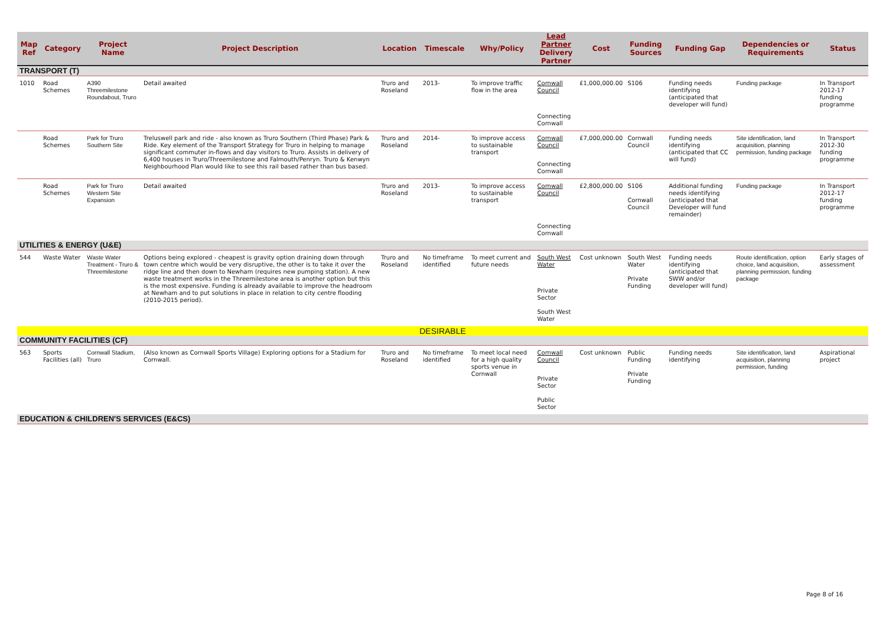| Map Ref | Category | Project Name | Project Description | Location | Timescale | Why/Policy | Lead Partner Delivery Partner | Cost | Funding Sources | Funding Gap | Dependencies or Requirements | Status |
| --- | --- | --- | --- | --- | --- | --- | --- | --- | --- | --- | --- | --- |
| TRANSPORT (T) | | | | | | | | | | | | |
| 1010 | Road Schemes | A390 Threemilestone Roundabout, Truro | Detail awaited | Truro and Roseland | 2013- | To improve traffic flow in the area | Cornwall Council Connecting Cornwall | £1,000,000.00 | S106 | Funding needs identifying (anticipated that developer will fund) | Funding package | In Transport 2012-17 funding programme |
| | Road Schemes | Park for Truro Southern Site | Treluswell park and ride - also known as Truro Southern (Third Phase) Park & Ride. Key element of the Transport Strategy for Truro in helping to manage significant commuter in-flows and day visitors to Truro. Assists in delivery of 6,400 houses in Truro/Threemilestone and Falmouth/Penryn. Truro & Kenwyn Neighbourhood Plan would like to see this rail based rather than bus based. | Truro and Roseland | 2014- | To improve access to sustainable transport | Cornwall Council Connecting Cornwall | £7,000,000.00 | Cornwall Council | Funding needs identifying (anticipated that CC will fund) | Site identification, land acquisition, planning permission, funding package | In Transport 2012-30 funding programme |
| | Road Schemes | Park for Truro Western Site Expansion | Detail awaited | Truro and Roseland | 2013- | To improve access to sustainable transport | Cornwall Council Connecting Cornwall | £2,800,000.00 | S106 Cornwall Council | Additional funding needs identifying (anticipated that Developer will fund remainder) | Funding package | In Transport 2012-17 funding programme |
| UTILITIES & ENERGY (U&E) | | | | | | | | | | | | |
| 544 | Waste Water | Waste Water Treatment - Truro & Threemilestone | Options being explored - cheapest is gravity option draining down through town centre which would be very disruptive, the other is to take it over the ridge line and then down to Newham (requires new pumping station). A new waste treatment works in the Threemilestone area is another option but this is the most expensive. Funding is already available to improve the headroom at Newham and to put solutions in place in relation to city centre flooding (2010-2015 period). | Truro and Roseland | No timeframe identified | To meet current and future needs | South West Water Private Sector South West Water | Cost unknown | South West Water Private Funding | Funding needs identifying (anticipated that SWW and/or developer will fund) | Route identification, option choice, land acquisition, planning permission, funding package | Early stages of assessment |
| DESIRABLE | | | | | | | | | | | | |
| COMMUNITY FACILITIES (CF) | | | | | | | | | | | | |
| 563 | Sports Facilities (all) | Cornwall Stadium, Truro | (Also known as Cornwall Sports Village) Exploring options for a Stadium for Cornwall. | Truro and Roseland | No timeframe identified | To meet local need for a high quality sports venue in Cornwall | Cornwall Council Private Sector Public Sector | Cost unknown | Public Funding Private Funding | Funding needs identifying | Site identification, land acquisition, planning permission, funding | Aspirational project |
| EDUCATION & CHILDREN'S SERVICES (E&CS) | | | | | | | | | | | | |
Page 8 of 16